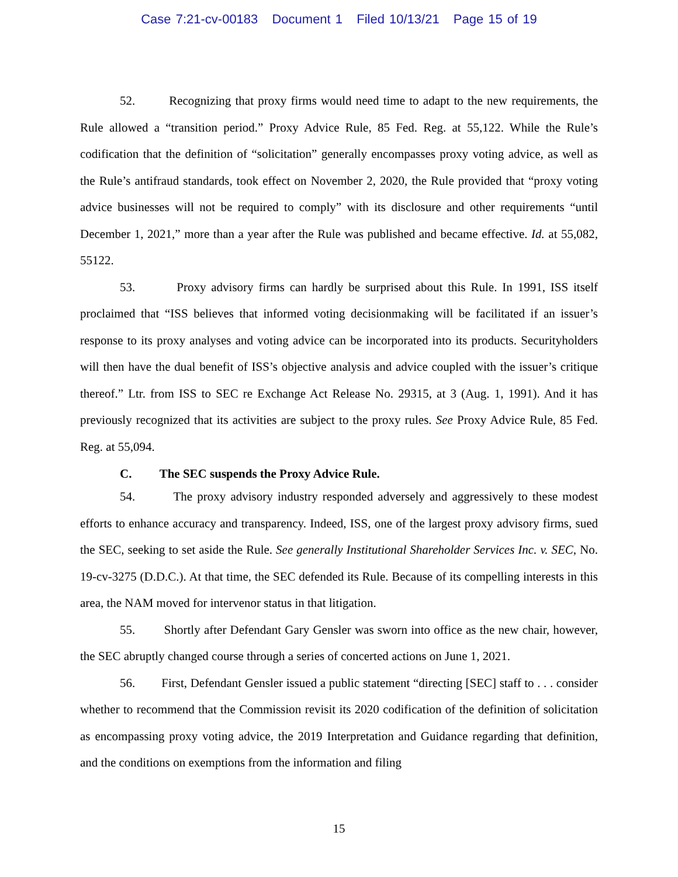Case 7:21-cv-00183 Document 1 Filed 10/13/21 Page 15 of 19
52. Recognizing that proxy firms would need time to adapt to the new requirements, the Rule allowed a “transition period.” Proxy Advice Rule, 85 Fed. Reg. at 55,122. While the Rule’s codification that the definition of “solicitation” generally encompasses proxy voting advice, as well as the Rule’s antifraud standards, took effect on November 2, 2020, the Rule provided that “proxy voting advice businesses will not be required to comply” with its disclosure and other requirements “until December 1, 2021,” more than a year after the Rule was published and became effective. Id. at 55,082, 55122.
53. Proxy advisory firms can hardly be surprised about this Rule. In 1991, ISS itself proclaimed that “ISS believes that informed voting decisionmaking will be facilitated if an issuer’s response to its proxy analyses and voting advice can be incorporated into its products. Securityholders will then have the dual benefit of ISS’s objective analysis and advice coupled with the issuer’s critique thereof.” Ltr. from ISS to SEC re Exchange Act Release No. 29315, at 3 (Aug. 1, 1991). And it has previously recognized that its activities are subject to the proxy rules. See Proxy Advice Rule, 85 Fed. Reg. at 55,094.
C. The SEC suspends the Proxy Advice Rule.
54. The proxy advisory industry responded adversely and aggressively to these modest efforts to enhance accuracy and transparency. Indeed, ISS, one of the largest proxy advisory firms, sued the SEC, seeking to set aside the Rule. See generally Institutional Shareholder Services Inc. v. SEC, No. 19-cv-3275 (D.D.C.). At that time, the SEC defended its Rule. Because of its compelling interests in this area, the NAM moved for intervenor status in that litigation.
55. Shortly after Defendant Gary Gensler was sworn into office as the new chair, however, the SEC abruptly changed course through a series of concerted actions on June 1, 2021.
56. First, Defendant Gensler issued a public statement “directing [SEC] staff to . . . consider whether to recommend that the Commission revisit its 2020 codification of the definition of solicitation as encompassing proxy voting advice, the 2019 Interpretation and Guidance regarding that definition, and the conditions on exemptions from the information and filing
15